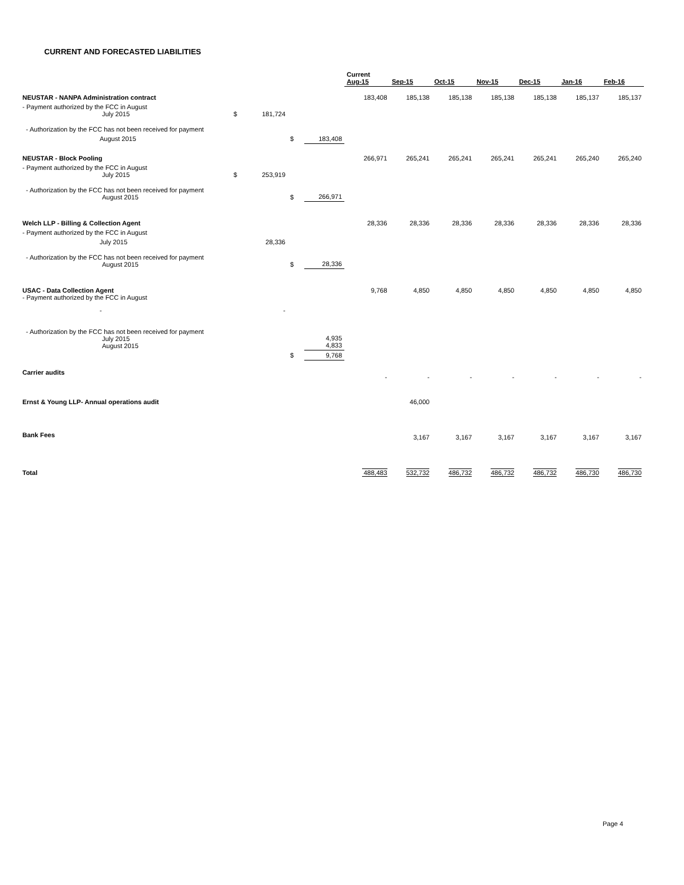CURRENT AND FORECASTED LIABILITIES
| | | | | | Current Aug-15 | Sep-15 | Oct-15 | Nov-15 | Dec-15 | Jan-16 | Feb-16 |
| --- | --- | --- | --- | --- | --- | --- | --- | --- | --- | --- | --- |
| NEUSTAR - NANPA Administration contract | | | | | 183,408 | 185,138 | 185,138 | 185,138 | 185,138 | 185,137 | 185,137 |
| - Payment authorized by the FCC in August July 2015 | $ | 181,724 | | | | | | | | | |
| - Authorization by the FCC has not been received for payment | | | | | | | | | | | |
| August 2015 | | | $ | 183,408 | | | | | | | |
| NEUSTAR - Block Pooling | | | | | 266,971 | 265,241 | 265,241 | 265,241 | 265,241 | 265,240 | 265,240 |
| - Payment authorized by the FCC in August July 2015 | $ | 253,919 | | | | | | | | | |
| - Authorization by the FCC has not been received for payment August 2015 | | | $ | 266,971 | | | | | | | |
| Welch LLP - Billing & Collection Agent | | | | | 28,336 | 28,336 | 28,336 | 28,336 | 28,336 | 28,336 | 28,336 |
| - Payment authorized by the FCC in August | | | | | | | | | | | |
| July 2015 | | 28,336 | | | | | | | | | |
| - Authorization by the FCC has not been received for payment August 2015 | | | $ | 28,336 | | | | | | | |
| USAC - Data Collection Agent - Payment authorized by the FCC in August | | | | | 9,768 | 4,850 | 4,850 | 4,850 | 4,850 | 4,850 | 4,850 |
| - | | - | | | | | | | | | |
| - Authorization by the FCC has not been received for payment July 2015 August 2015 | | | | 4,935 4,833 | | | | | | | |
| | | | $ | 9,768 | | | | | | | |
| Carrier audits | | | | | - | - | - | - | - | - | - |
| Ernst & Young LLP- Annual operations audit | | | | | | 46,000 | | | | | |
| Bank Fees | | | | | | 3,167 | 3,167 | 3,167 | 3,167 | 3,167 | 3,167 |
| Total | | | | | 488,483 | 532,732 | 486,732 | 486,732 | 486,732 | 486,730 | 486,730 |
Page 4